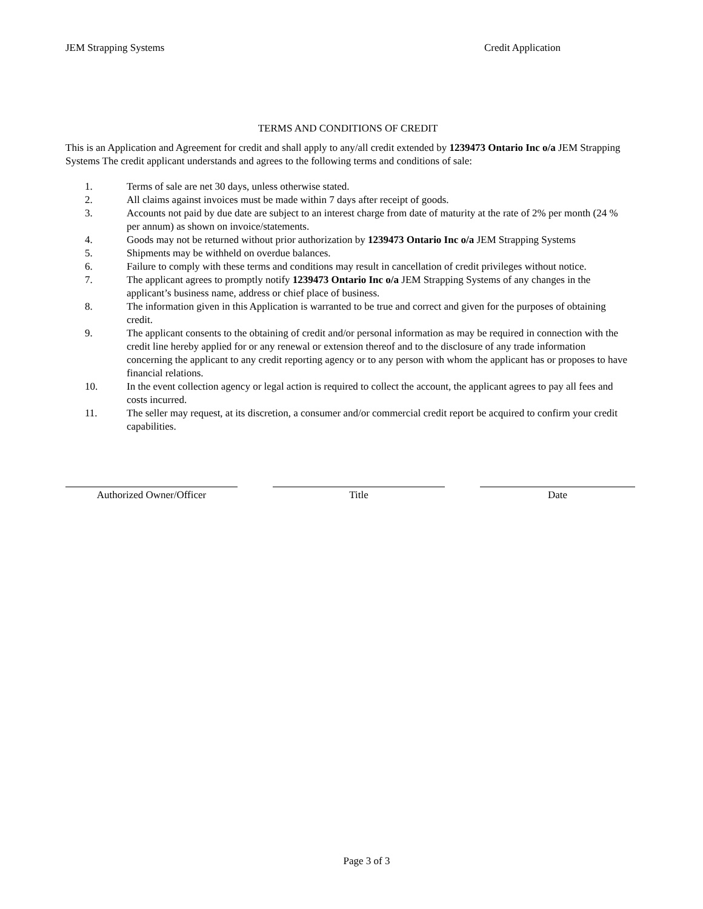JEM Strapping Systems Credit Application
TERMS AND CONDITIONS OF CREDIT
This is an Application and Agreement for credit and shall apply to any/all credit extended by 1239473 Ontario Inc o/a JEM Strapping Systems The credit applicant understands and agrees to the following terms and conditions of sale:
1. Terms of sale are net 30 days, unless otherwise stated.
2. All claims against invoices must be made within 7 days after receipt of goods.
3. Accounts not paid by due date are subject to an interest charge from date of maturity at the rate of 2% per month (24 % per annum) as shown on invoice/statements.
4. Goods may not be returned without prior authorization by 1239473 Ontario Inc o/a JEM Strapping Systems
5. Shipments may be withheld on overdue balances.
6. Failure to comply with these terms and conditions may result in cancellation of credit privileges without notice.
7. The applicant agrees to promptly notify 1239473 Ontario Inc o/a JEM Strapping Systems of any changes in the applicant’s business name, address or chief place of business.
8. The information given in this Application is warranted to be true and correct and given for the purposes of obtaining credit.
9. The applicant consents to the obtaining of credit and/or personal information as may be required in connection with the credit line hereby applied for or any renewal or extension thereof and to the disclosure of any trade information concerning the applicant to any credit reporting agency or to any person with whom the applicant has or proposes to have financial relations.
10. In the event collection agency or legal action is required to collect the account, the applicant agrees to pay all fees and costs incurred.
11. The seller may request, at its discretion, a consumer and/or commercial credit report be acquired to confirm your credit capabilities.
Authorized Owner/Officer Title Date
Page 3 of 3